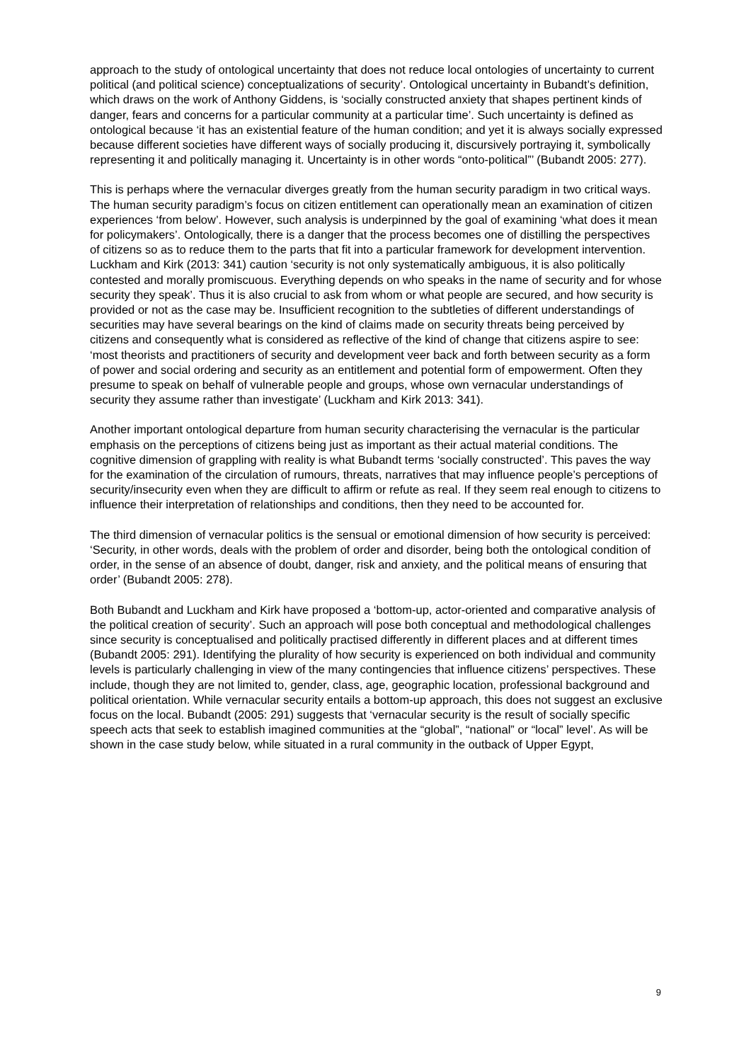approach to the study of ontological uncertainty that does not reduce local ontologies of uncertainty to current political (and political science) conceptualizations of security’. Ontological uncertainty in Bubandt’s definition, which draws on the work of Anthony Giddens, is ‘socially constructed anxiety that shapes pertinent kinds of danger, fears and concerns for a particular community at a particular time’. Such uncertainty is defined as ontological because ‘it has an existential feature of the human condition; and yet it is always socially expressed because different societies have different ways of socially producing it, discursively portraying it, symbolically representing it and politically managing it. Uncertainty is in other words “onto-political”’ (Bubandt 2005: 277).
This is perhaps where the vernacular diverges greatly from the human security paradigm in two critical ways. The human security paradigm’s focus on citizen entitlement can operationally mean an examination of citizen experiences ‘from below’. However, such analysis is underpinned by the goal of examining ‘what does it mean for policymakers’. Ontologically, there is a danger that the process becomes one of distilling the perspectives of citizens so as to reduce them to the parts that fit into a particular framework for development intervention. Luckham and Kirk (2013: 341) caution ‘security is not only systematically ambiguous, it is also politically contested and morally promiscuous. Everything depends on who speaks in the name of security and for whose security they speak’. Thus it is also crucial to ask from whom or what people are secured, and how security is provided or not as the case may be. Insufficient recognition to the subtleties of different understandings of securities may have several bearings on the kind of claims made on security threats being perceived by citizens and consequently what is considered as reflective of the kind of change that citizens aspire to see: ‘most theorists and practitioners of security and development veer back and forth between security as a form of power and social ordering and security as an entitlement and potential form of empowerment. Often they presume to speak on behalf of vulnerable people and groups, whose own vernacular understandings of security they assume rather than investigate’ (Luckham and Kirk 2013: 341).
Another important ontological departure from human security characterising the vernacular is the particular emphasis on the perceptions of citizens being just as important as their actual material conditions. The cognitive dimension of grappling with reality is what Bubandt terms ‘socially constructed’. This paves the way for the examination of the circulation of rumours, threats, narratives that may influence people’s perceptions of security/insecurity even when they are difficult to affirm or refute as real. If they seem real enough to citizens to influence their interpretation of relationships and conditions, then they need to be accounted for.
The third dimension of vernacular politics is the sensual or emotional dimension of how security is perceived: ‘Security, in other words, deals with the problem of order and disorder, being both the ontological condition of order, in the sense of an absence of doubt, danger, risk and anxiety, and the political means of ensuring that order’ (Bubandt 2005: 278).
Both Bubandt and Luckham and Kirk have proposed a ‘bottom-up, actor-oriented and comparative analysis of the political creation of security’. Such an approach will pose both conceptual and methodological challenges since security is conceptualised and politically practised differently in different places and at different times (Bubandt 2005: 291). Identifying the plurality of how security is experienced on both individual and community levels is particularly challenging in view of the many contingencies that influence citizens’ perspectives. These include, though they are not limited to, gender, class, age, geographic location, professional background and political orientation. While vernacular security entails a bottom-up approach, this does not suggest an exclusive focus on the local. Bubandt (2005: 291) suggests that ‘vernacular security is the result of socially specific speech acts that seek to establish imagined communities at the “global”, “national” or “local” level’. As will be shown in the case study below, while situated in a rural community in the outback of Upper Egypt,
9